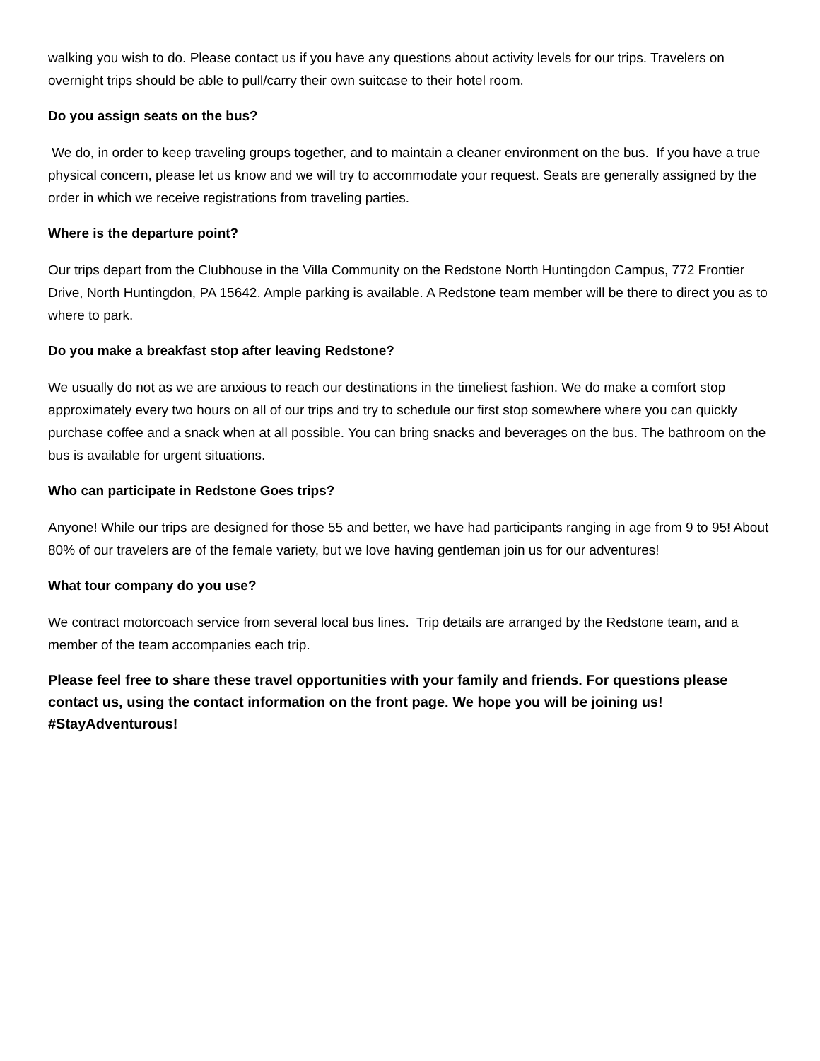walking you wish to do. Please contact us if you have any questions about activity levels for our trips. Travelers on overnight trips should be able to pull/carry their own suitcase to their hotel room.
Do you assign seats on the bus?
We do, in order to keep traveling groups together, and to maintain a cleaner environment on the bus. If you have a true physical concern, please let us know and we will try to accommodate your request. Seats are generally assigned by the order in which we receive registrations from traveling parties.
Where is the departure point?
Our trips depart from the Clubhouse in the Villa Community on the Redstone North Huntingdon Campus, 772 Frontier Drive, North Huntingdon, PA 15642. Ample parking is available. A Redstone team member will be there to direct you as to where to park.
Do you make a breakfast stop after leaving Redstone?
We usually do not as we are anxious to reach our destinations in the timeliest fashion. We do make a comfort stop approximately every two hours on all of our trips and try to schedule our first stop somewhere where you can quickly purchase coffee and a snack when at all possible. You can bring snacks and beverages on the bus. The bathroom on the bus is available for urgent situations.
Who can participate in Redstone Goes trips?
Anyone! While our trips are designed for those 55 and better, we have had participants ranging in age from 9 to 95! About 80% of our travelers are of the female variety, but we love having gentleman join us for our adventures!
What tour company do you use?
We contract motorcoach service from several local bus lines. Trip details are arranged by the Redstone team, and a member of the team accompanies each trip.
Please feel free to share these travel opportunities with your family and friends. For questions please contact us, using the contact information on the front page. We hope you will be joining us! #StayAdventurous!